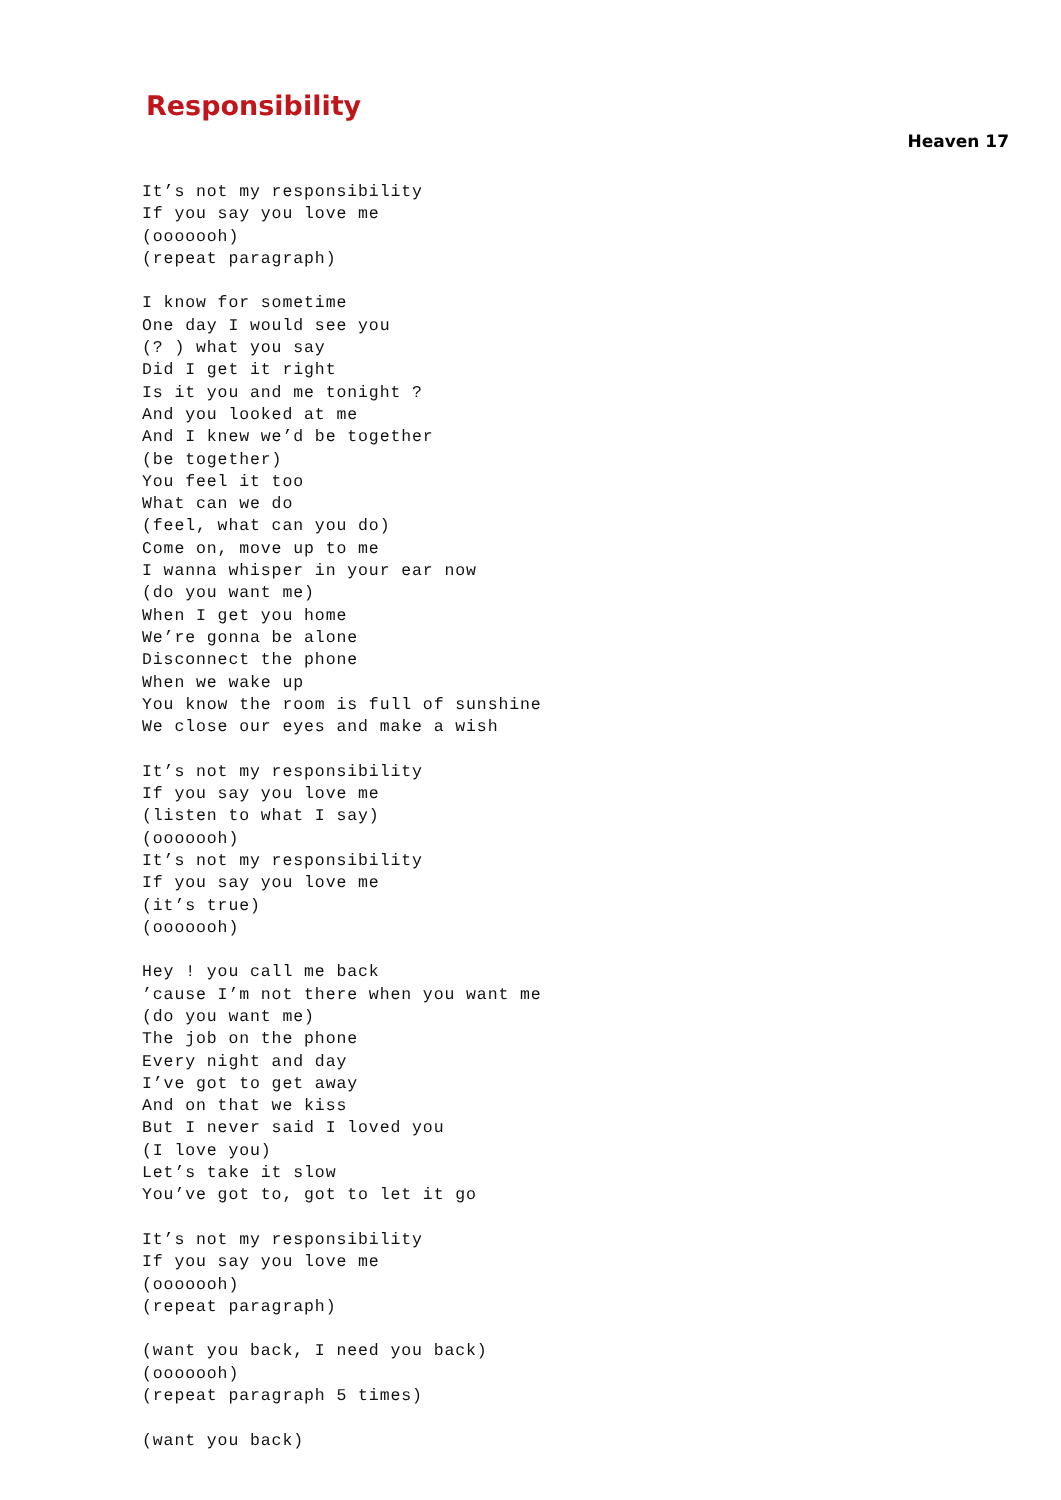Responsibility
Heaven 17
It’s not my responsibility
If you say you love me
(ooooooh)
(repeat paragraph)

I know for sometime
One day I would see you
(? ) what you say
Did I get it right
Is it you and me tonight ?
And you looked at me
And I knew we’d be together
(be together)
You feel it too
What can we do
(feel, what can you do)
Come on, move up to me
I wanna whisper in your ear now
(do you want me)
When I get you home
We’re gonna be alone
Disconnect the phone
When we wake up
You know the room is full of sunshine
We close our eyes and make a wish

It’s not my responsibility
If you say you love me
(listen to what I say)
(ooooooh)
It’s not my responsibility
If you say you love me
(it’s true)
(ooooooh)

Hey ! you call me back
’cause I’m not there when you want me
(do you want me)
The job on the phone
Every night and day
I’ve got to get away
And on that we kiss
But I never said I loved you
(I love you)
Let’s take it slow
You’ve got to, got to let it go

It’s not my responsibility
If you say you love me
(ooooooh)
(repeat paragraph)

(want you back, I need you back)
(ooooooh)
(repeat paragraph 5 times)

(want you back)